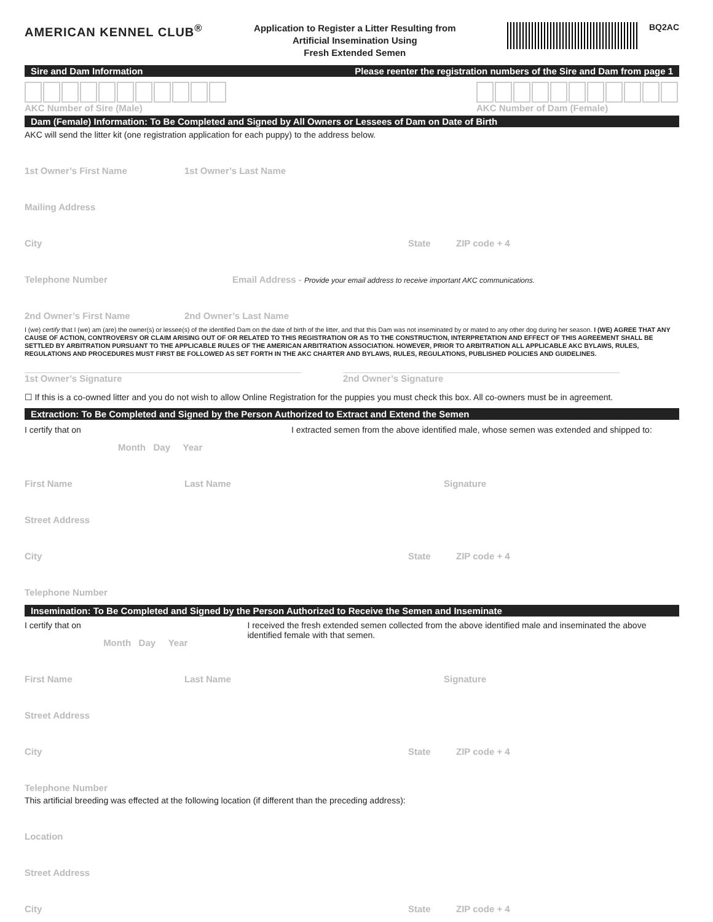AMERICAN KENNEL CLUB<sup>®</sup>
Application to Register a Litter Resulting from
Artificial Insemination Using
Fresh Extended Semen
BQ2AC
Sire and Dam Information Please reenter the registration numbers of the Sire and Dam from page 1
AKC Number of Sire (Male) AKC Number of Dam (Female)
Dam (Female) Information: To Be Completed and Signed by All Owners or Lessees of Dam on Date of Birth
AKC will send the litter kit (one registration application for each puppy) to the address below.
1st Owner’s First Name 1st Owner’s Last Name
Mailing Address
City State ZIP code + 4
Telephone Number Email Address - Provide your email address to receive important AKC communications.
2nd Owner’s First Name 2nd Owner’s Last Name
I (we) certify that I (we) am (are) the owner(s) or lessee(s) of the identified Dam on the date of birth of the litter, and that this Dam was not inseminated by or mated to any other dog during her season. I (WE) AGREE THAT ANY CAUSE OF ACTION, CONTROVERSY OR CLAIM ARISING OUT OF OR RELATED TO THIS REGISTRATION OR AS TO THE CONSTRUCTION, INTERPRETATION AND EFFECT OF THIS AGREEMENT SHALL BE SETTLED BY ARBITRATION PURSUANT TO THE APPLICABLE RULES OF THE AMERICAN ARBITRATION ASSOCIATION. HOWEVER, PRIOR TO ARBITRATION ALL APPLICABLE AKC BYLAWS, RULES, REGULATIONS AND PROCEDURES MUST FIRST BE FOLLOWED AS SET FORTH IN THE AKC CHARTER AND BYLAWS, RULES, REGULATIONS, PUBLISHED POLICIES AND GUIDELINES.
1st Owner’s Signature 2nd Owner’s Signature
☐ If this is a co-owned litter and you do not wish to allow Online Registration for the puppies you must check this box. All co-owners must be in agreement.
Extraction: To Be Completed and Signed by the Person Authorized to Extract and Extend the Semen
I certify that on Month Day Year I extracted semen from the above identified male, whose semen was extended and shipped to:
First Name Last Name Signature
Street Address
City State ZIP code + 4
Telephone Number
Insemination: To Be Completed and Signed by the Person Authorized to Receive the Semen and Inseminate
I certify that on Month Day Year I received the fresh extended semen collected from the above identified male and inseminated the above identified female with that semen.
First Name Last Name Signature
Street Address
City State ZIP code + 4
Telephone Number
This artificial breeding was effected at the following location (if different than the preceding address):
Location
Street Address
City State ZIP code + 4